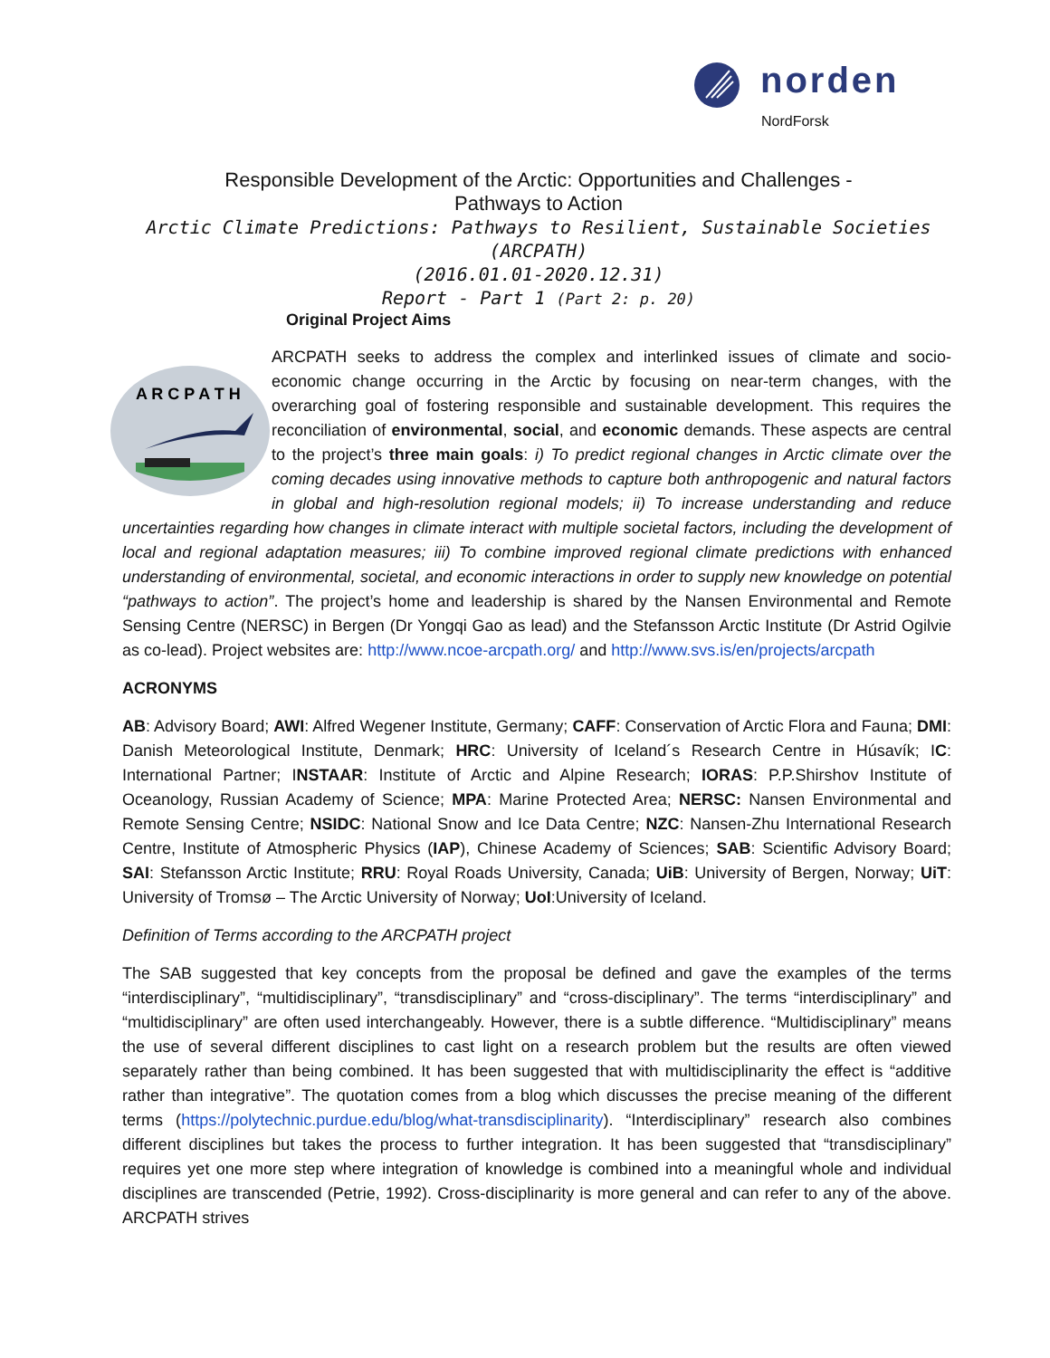norden
NordForsk
Responsible Development of the Arctic: Opportunities and Challenges -
Pathways to Action
Arctic Climate Predictions: Pathways to Resilient, Sustainable Societies (ARCPATH)
(2016.01.01-2020.12.31)
Report - Part 1 (Part 2: p. 20)
Original Project Aims
A R C P A T H
ARCPATH seeks to address the complex and interlinked issues of climate and socio-economic change occurring in the Arctic by focusing on near-term changes, with the overarching goal of fostering responsible and sustainable development. This requires the reconciliation of environmental, social, and economic demands. These aspects are central to the project’s three main goals: i) To predict regional changes in Arctic climate over the coming decades using innovative methods to capture both anthropogenic and natural factors in global and high-resolution regional models; ii) To increase understanding and reduce uncertainties regarding how changes in climate interact with multiple societal factors, including the development of local and regional adaptation measures; iii) To combine improved regional climate predictions with enhanced understanding of environmental, societal, and economic interactions in order to supply new knowledge on potential “pathways to action”. The project’s home and leadership is shared by the Nansen Environmental and Remote Sensing Centre (NERSC) in Bergen (Dr Yongqi Gao as lead) and the Stefansson Arctic Institute (Dr Astrid Ogilvie as co-lead). Project websites are: http://www.ncoe-arcpath.org/ and http://www.svs.is/en/projects/arcpath
ACRONYMS
AB: Advisory Board; AWI: Alfred Wegener Institute, Germany; CAFF: Conservation of Arctic Flora and Fauna; DMI: Danish Meteorological Institute, Denmark; HRC: University of Iceland´s Research Centre in Húsavík; IC: International Partner; INSTAAR: Institute of Arctic and Alpine Research; IORAS: P.P.Shirshov Institute of Oceanology, Russian Academy of Science; MPA: Marine Protected Area; NERSC: Nansen Environmental and Remote Sensing Centre; NSIDC: National Snow and Ice Data Centre; NZC: Nansen-Zhu International Research Centre, Institute of Atmospheric Physics (IAP), Chinese Academy of Sciences; SAB: Scientific Advisory Board; SAI: Stefansson Arctic Institute; RRU: Royal Roads University, Canada; UiB: University of Bergen, Norway; UiT: University of Tromsø – The Arctic University of Norway; UoI:University of Iceland.
Definition of Terms according to the ARCPATH project
The SAB suggested that key concepts from the proposal be defined and gave the examples of the terms “interdisciplinary”, “multidisciplinary”, “transdisciplinary” and “cross-disciplinary”. The terms “interdisciplinary” and “multidisciplinary” are often used interchangeably. However, there is a subtle difference. “Multidisciplinary” means the use of several different disciplines to cast light on a research problem but the results are often viewed separately rather than being combined. It has been suggested that with multidisciplinarity the effect is “additive rather than integrative”. The quotation comes from a blog which discusses the precise meaning of the different terms (https://polytechnic.purdue.edu/blog/what-transdisciplinarity). “Interdisciplinary” research also combines different disciplines but takes the process to further integration. It has been suggested that “transdisciplinary” requires yet one more step where integration of knowledge is combined into a meaningful whole and individual disciplines are transcended (Petrie, 1992). Cross-disciplinarity is more general and can refer to any of the above. ARCPATH strives